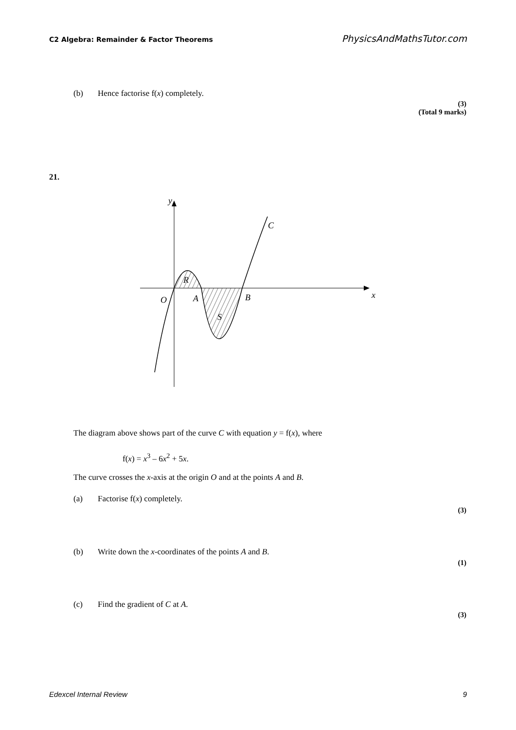C2 Algebra: Remainder & Factor Theorems PhysicsAndMathsTutor.com
(b) Hence factorise f(x) completely.
(3)
(Total 9 marks)
21.
y
C
R
O
A
B
x
S
The diagram above shows part of the curve C with equation y = f(x), where
f(x) = x<sup>3</sup> – 6x<sup>2</sup> + 5x.
The curve crosses the x-axis at the origin O and at the points A and B.
(a) Factorise f(x) completely.
(3)
(b) Write down the x-coordinates of the points A and B.
(1)
(c) Find the gradient of C at A.
(3)
Edexcel Internal Review 9